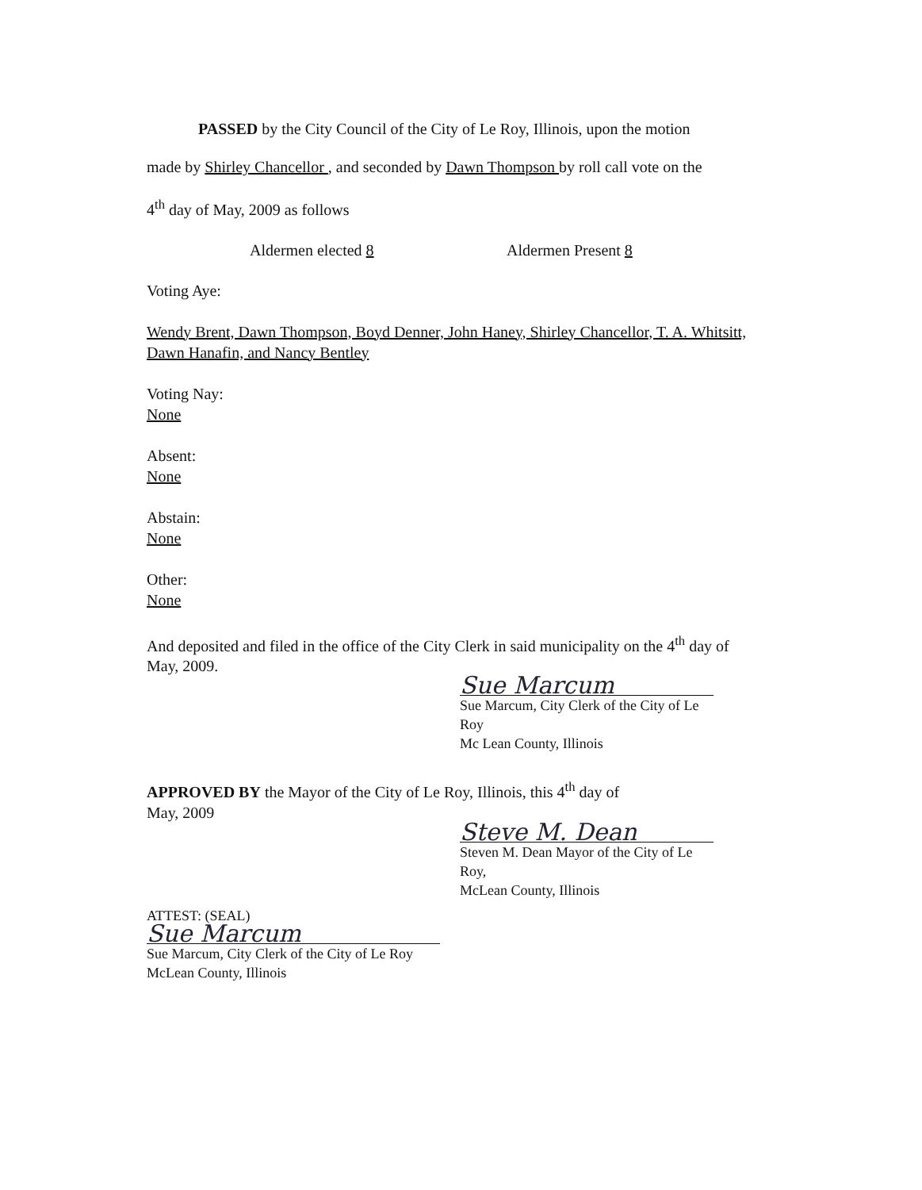PASSED by the City Council of the City of Le Roy, Illinois, upon the motion
made by Shirley Chancellor , and seconded by Dawn Thompson by roll call vote on the
4<sup>th</sup> day of May, 2009 as follows
Aldermen elected 8 Aldermen Present 8
Voting Aye:
Wendy Brent, Dawn Thompson, Boyd Denner, John Haney, Shirley Chancellor, T. A. Whitsitt, Dawn Hanafin, and Nancy Bentley
Voting Nay:
None
Absent:
None
Abstain:
None
Other:
None
And deposited and filed in the office of the City Clerk in said municipality on the 4<sup>th</sup> day of May, 2009.
Sue Marcum
Sue Marcum, City Clerk of the City of Le Roy
Mc Lean County, Illinois
APPROVED BY the Mayor of the City of Le Roy, Illinois, this 4<sup>th</sup> day of
May, 2009
Steve M. Dean
Steven M. Dean Mayor of the City of Le Roy,
McLean County, Illinois
ATTEST: (SEAL)
Sue Marcum
Sue Marcum, City Clerk of the City of Le Roy
McLean County, Illinois